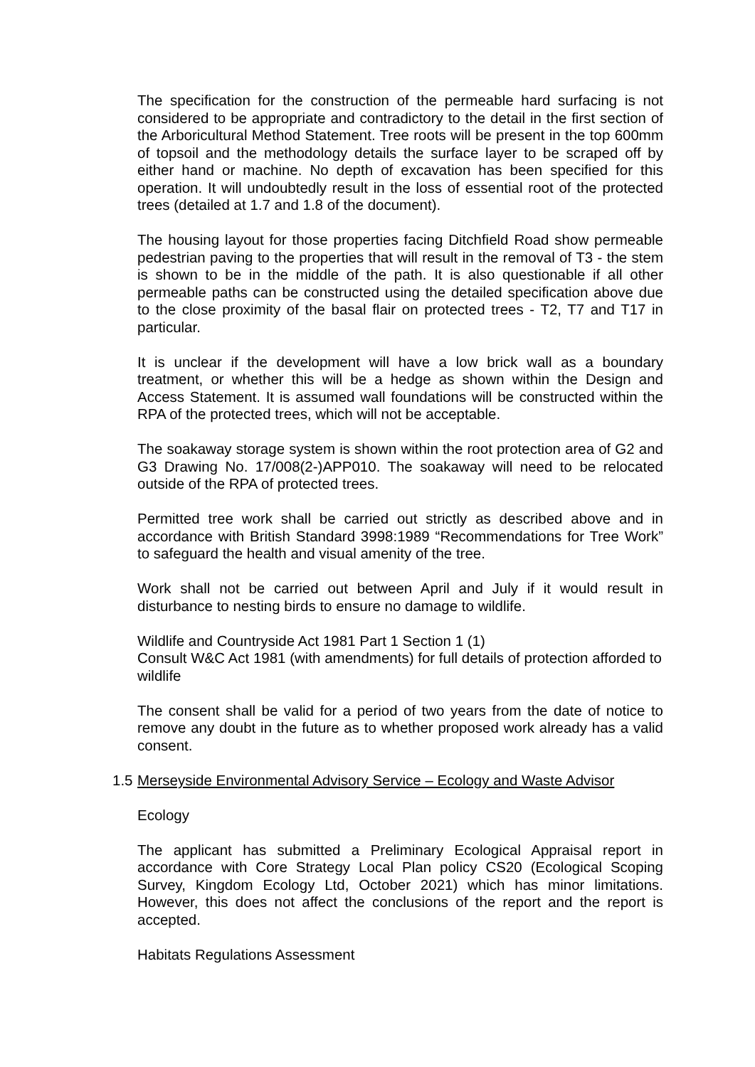The specification for the construction of the permeable hard surfacing is not considered to be appropriate and contradictory to the detail in the first section of the Arboricultural Method Statement. Tree roots will be present in the top 600mm of topsoil and the methodology details the surface layer to be scraped off by either hand or machine. No depth of excavation has been specified for this operation. It will undoubtedly result in the loss of essential root of the protected trees (detailed at 1.7 and 1.8 of the document).
The housing layout for those properties facing Ditchfield Road show permeable pedestrian paving to the properties that will result in the removal of T3 - the stem is shown to be in the middle of the path. It is also questionable if all other permeable paths can be constructed using the detailed specification above due to the close proximity of the basal flair on protected trees - T2, T7 and T17 in particular.
It is unclear if the development will have a low brick wall as a boundary treatment, or whether this will be a hedge as shown within the Design and Access Statement. It is assumed wall foundations will be constructed within the RPA of the protected trees, which will not be acceptable.
The soakaway storage system is shown within the root protection area of G2 and G3 Drawing No. 17/008(2-)APP010. The soakaway will need to be relocated outside of the RPA of protected trees.
Permitted tree work shall be carried out strictly as described above and in accordance with British Standard 3998:1989 “Recommendations for Tree Work” to safeguard the health and visual amenity of the tree.
Work shall not be carried out between April and July if it would result in disturbance to nesting birds to ensure no damage to wildlife.
Wildlife and Countryside Act 1981 Part 1 Section 1 (1)
Consult W&C Act 1981 (with amendments) for full details of protection afforded to wildlife
The consent shall be valid for a period of two years from the date of notice to remove any doubt in the future as to whether proposed work already has a valid consent.
1.5 Merseyside Environmental Advisory Service – Ecology and Waste Advisor
Ecology
The applicant has submitted a Preliminary Ecological Appraisal report in accordance with Core Strategy Local Plan policy CS20 (Ecological Scoping Survey, Kingdom Ecology Ltd, October 2021) which has minor limitations. However, this does not affect the conclusions of the report and the report is accepted.
Habitats Regulations Assessment